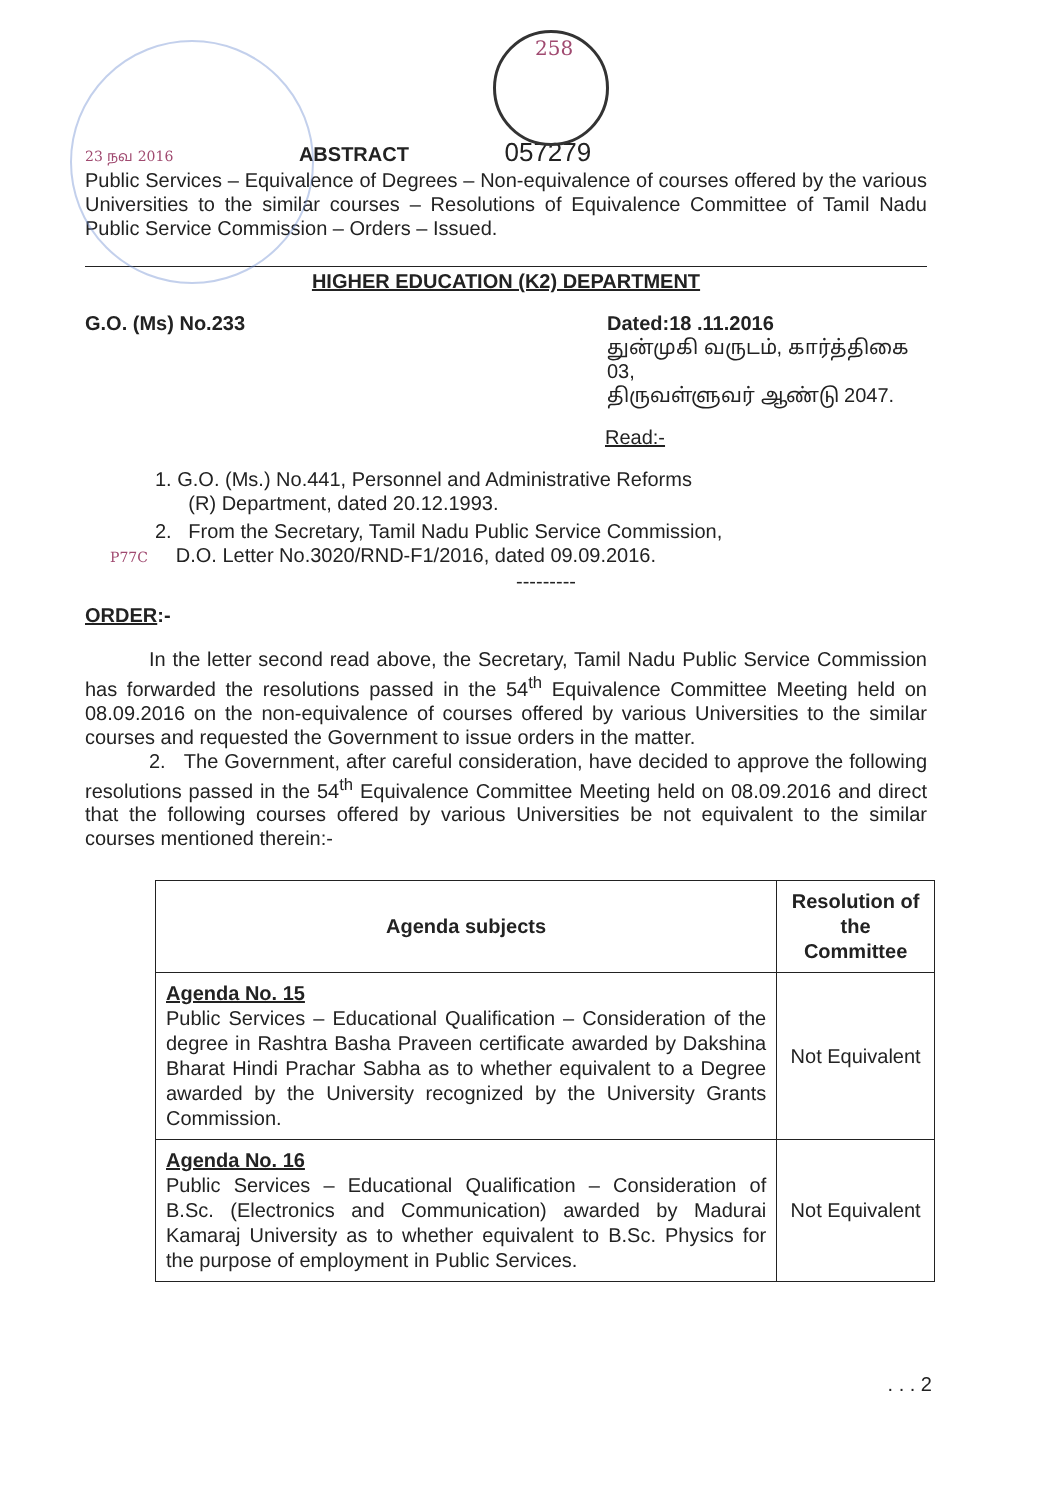258
23 நவ 2016 ABSTRACT 057279
Public Services – Equivalence of Degrees – Non-equivalence of courses offered by the various Universities to the similar courses – Resolutions of Equivalence Committee of Tamil Nadu Public Service Commission – Orders – Issued.
HIGHER EDUCATION (K2) DEPARTMENT
G.O. (Ms) No.233 Dated:18 .11.2016
துன்முகி வருடம், கார்த்திகை 03,
திருவள்ளுவர் ஆண்டு 2047.
Read:-
1. G.O. (Ms.) No.441, Personnel and Administrative Reforms
(R) Department, dated 20.12.1993.
2. From the Secretary, Tamil Nadu Public Service Commission,
P77C D.O. Letter No.3020/RND-F1/2016, dated 09.09.2016.
---------
ORDER:-
In the letter second read above, the Secretary, Tamil Nadu Public Service Commission has forwarded the resolutions passed in the 54<sup>th</sup> Equivalence Committee Meeting held on 08.09.2016 on the non-equivalence of courses offered by various Universities to the similar courses and requested the Government to issue orders in the matter.
2. The Government, after careful consideration, have decided to approve the following resolutions passed in the 54<sup>th</sup> Equivalence Committee Meeting held on 08.09.2016 and direct that the following courses offered by various Universities be not equivalent to the similar courses mentioned therein:-
| Agenda subjects | Resolution of the Committee |
| --- | --- |
| Agenda No. 15 Public Services – Educational Qualification – Consideration of the degree in Rashtra Basha Praveen certificate awarded by Dakshina Bharat Hindi Prachar Sabha as to whether equivalent to a Degree awarded by the University recognized by the University Grants Commission. | Not Equivalent |
| Agenda No. 16 Public Services – Educational Qualification – Consideration of B.Sc. (Electronics and Communication) awarded by Madurai Kamaraj University as to whether equivalent to B.Sc. Physics for the purpose of employment in Public Services. | Not Equivalent |
. . . 2